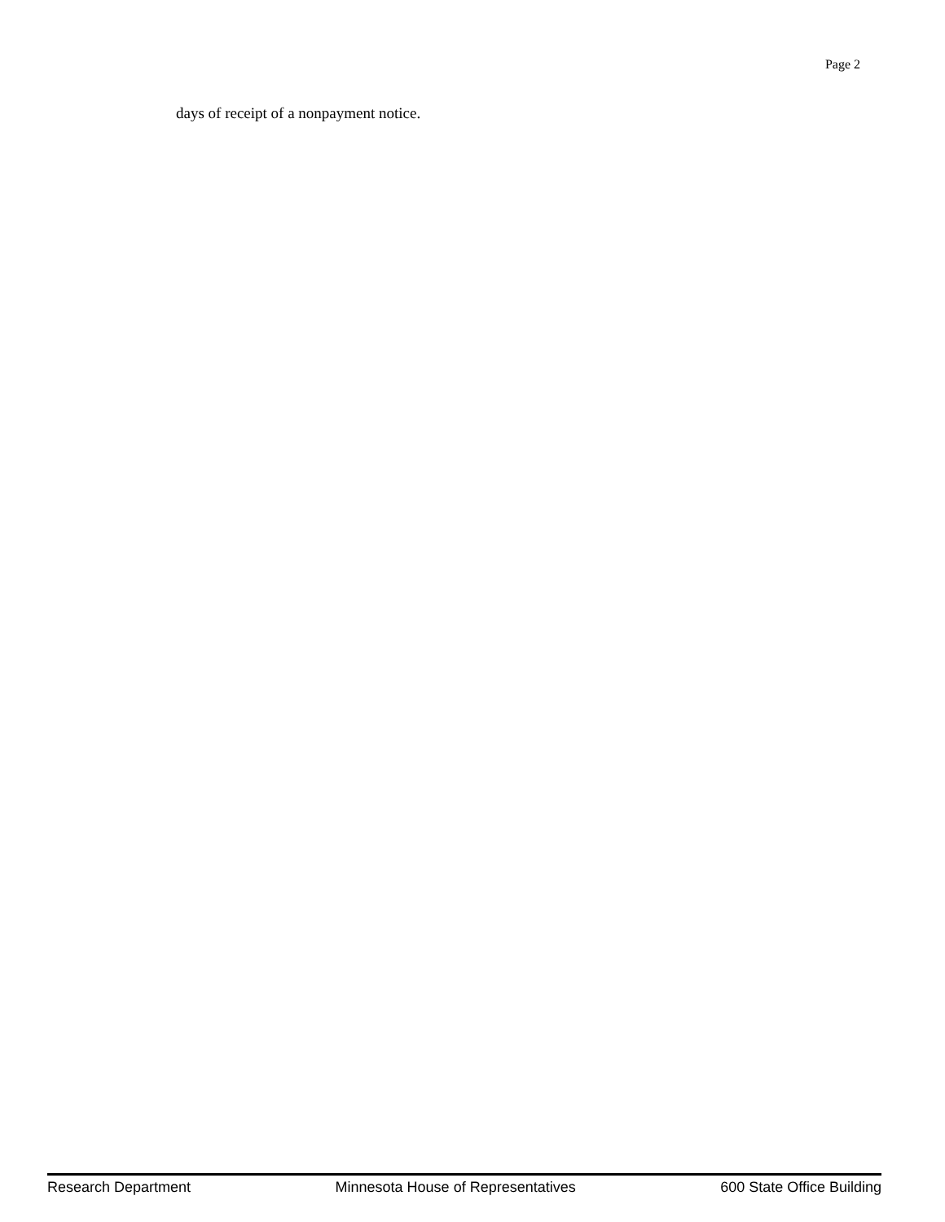Page 2
days of receipt of a nonpayment notice.
Research Department Minnesota House of Representatives 600 State Office Building